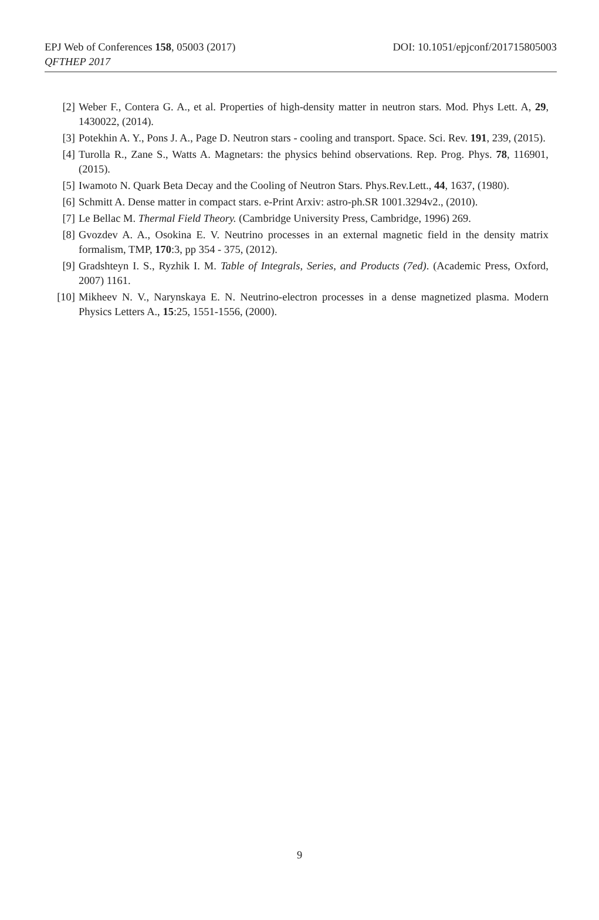EPJ Web of Conferences 158, 05003 (2017)
QFTHEP 2017
DOI: 10.1051/epjconf/201715805003
[2] Weber F., Contera G. A., et al. Properties of high-density matter in neutron stars. Mod. Phys Lett. A, 29, 1430022, (2014).
[3] Potekhin A. Y., Pons J. A., Page D. Neutron stars - cooling and transport. Space. Sci. Rev. 191, 239, (2015).
[4] Turolla R., Zane S., Watts A. Magnetars: the physics behind observations. Rep. Prog. Phys. 78, 116901, (2015).
[5] Iwamoto N. Quark Beta Decay and the Cooling of Neutron Stars. Phys.Rev.Lett., 44, 1637, (1980).
[6] Schmitt A. Dense matter in compact stars. e-Print Arxiv: astro-ph.SR 1001.3294v2., (2010).
[7] Le Bellac M. Thermal Field Theory. (Cambridge University Press, Cambridge, 1996) 269.
[8] Gvozdev A. A., Osokina E. V. Neutrino processes in an external magnetic field in the density matrix formalism, TMP, 170:3, pp 354 - 375, (2012).
[9] Gradshteyn I. S., Ryzhik I. M. Table of Integrals, Series, and Products (7ed). (Academic Press, Oxford, 2007) 1161.
[10] Mikheev N. V., Narynskaya E. N. Neutrino-electron processes in a dense magnetized plasma. Modern Physics Letters A., 15:25, 1551-1556, (2000).
9